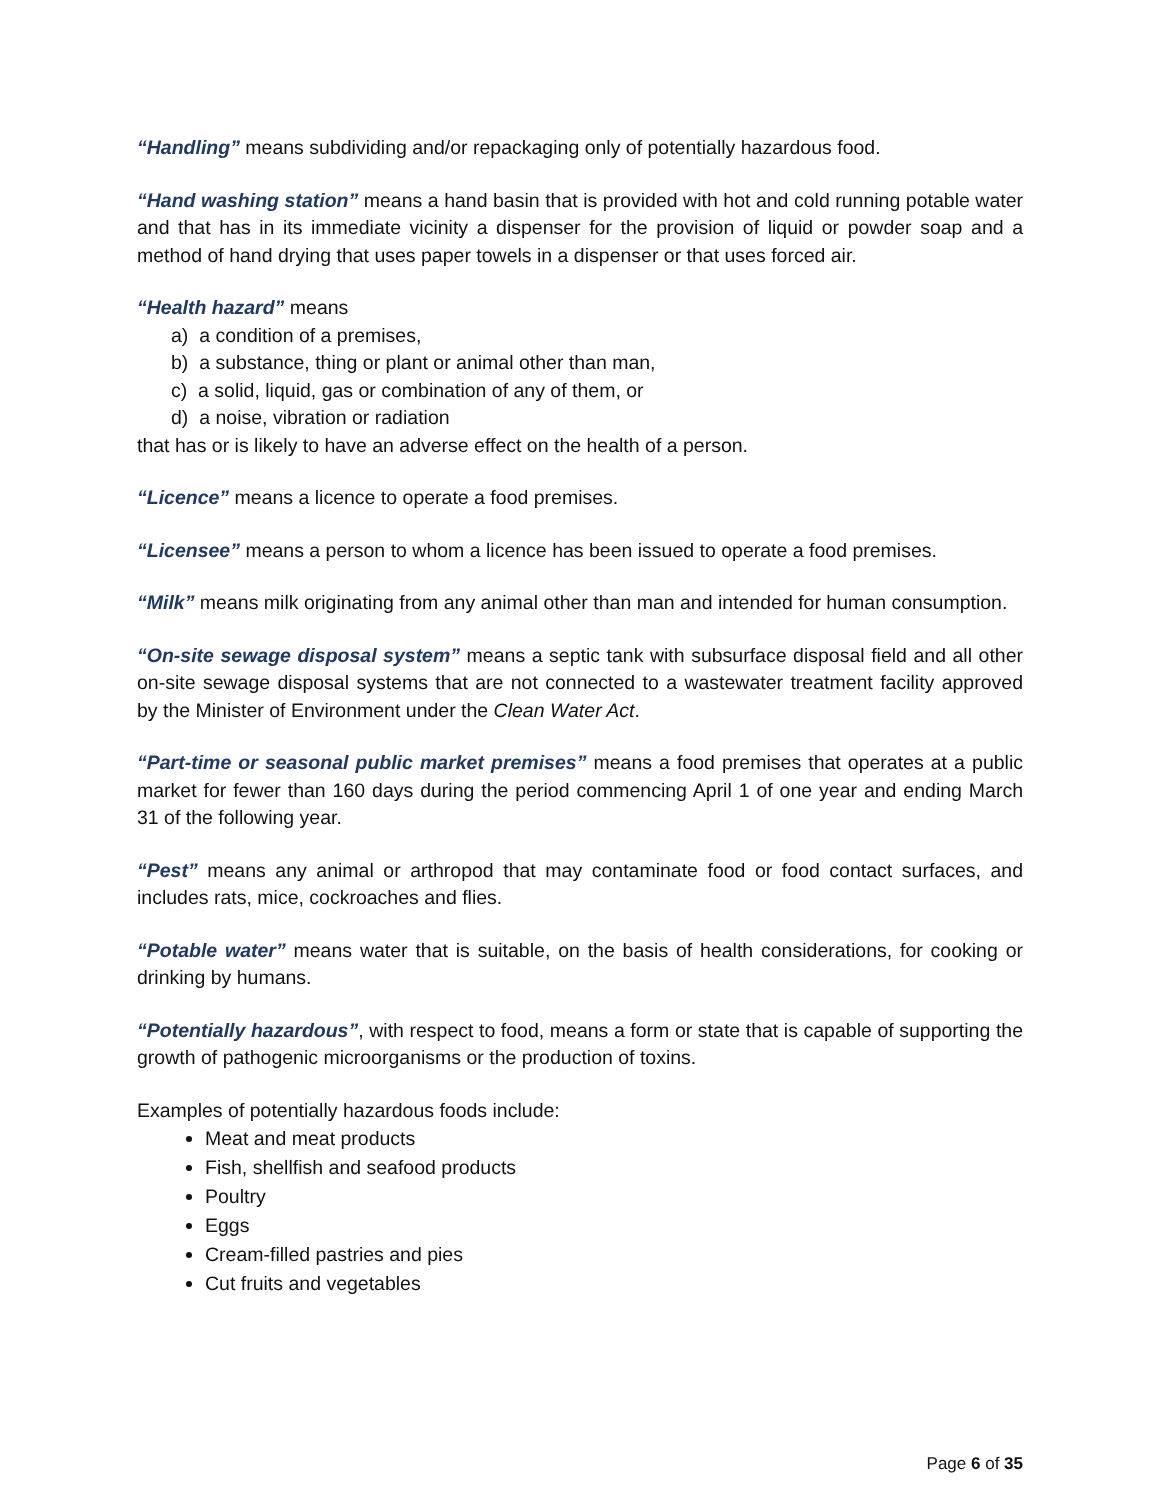“Handling” means subdividing and/or repackaging only of potentially hazardous food.
“Hand washing station” means a hand basin that is provided with hot and cold running potable water and that has in its immediate vicinity a dispenser for the provision of liquid or powder soap and a method of hand drying that uses paper towels in a dispenser or that uses forced air.
“Health hazard” means
a) a condition of a premises,
b) a substance, thing or plant or animal other than man,
c) a solid, liquid, gas or combination of any of them, or
d) a noise, vibration or radiation
that has or is likely to have an adverse effect on the health of a person.
“Licence” means a licence to operate a food premises.
“Licensee” means a person to whom a licence has been issued to operate a food premises.
“Milk” means milk originating from any animal other than man and intended for human consumption.
“On-site sewage disposal system” means a septic tank with subsurface disposal field and all other on-site sewage disposal systems that are not connected to a wastewater treatment facility approved by the Minister of Environment under the Clean Water Act.
“Part-time or seasonal public market premises” means a food premises that operates at a public market for fewer than 160 days during the period commencing April 1 of one year and ending March 31 of the following year.
“Pest” means any animal or arthropod that may contaminate food or food contact surfaces, and includes rats, mice, cockroaches and flies.
“Potable water” means water that is suitable, on the basis of health considerations, for cooking or drinking by humans.
“Potentially hazardous”, with respect to food, means a form or state that is capable of supporting the growth of pathogenic microorganisms or the production of toxins.
Examples of potentially hazardous foods include:
Meat and meat products
Fish, shellfish and seafood products
Poultry
Eggs
Cream-filled pastries and pies
Cut fruits and vegetables
Page 6 of 35